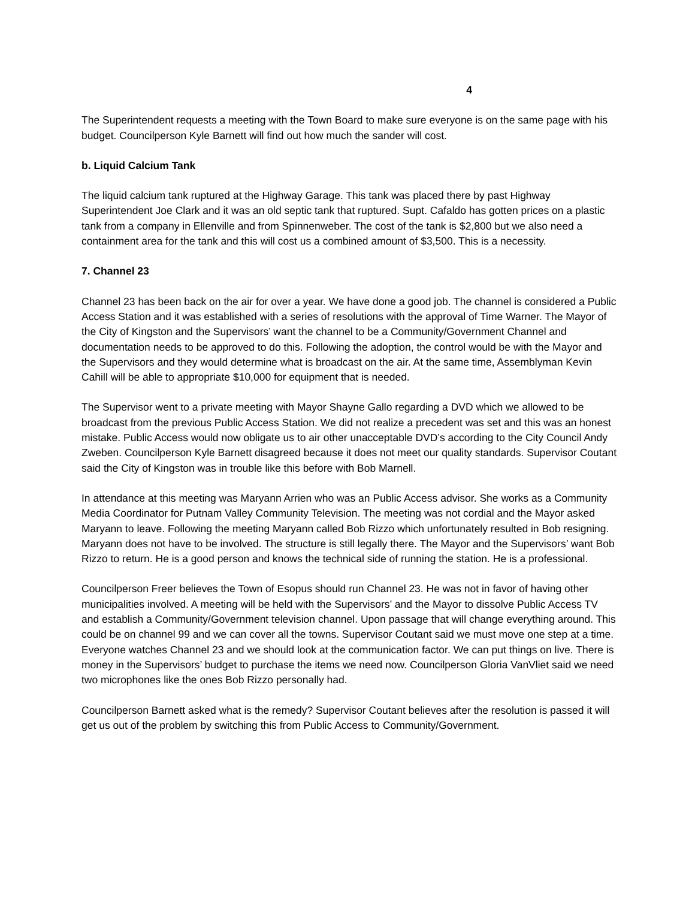4
The Superintendent requests a meeting with the Town Board to make sure everyone is on the same page with his budget. Councilperson Kyle Barnett will find out how much the sander will cost.
b. Liquid Calcium Tank
The liquid calcium tank ruptured at the Highway Garage. This tank was placed there by past Highway Superintendent Joe Clark and it was an old septic tank that ruptured. Supt. Cafaldo has gotten prices on a plastic tank from a company in Ellenville and from Spinnenweber. The cost of the tank is $2,800 but we also need a containment area for the tank and this will cost us a combined amount of $3,500. This is a necessity.
7. Channel 23
Channel 23 has been back on the air for over a year. We have done a good job. The channel is considered a Public Access Station and it was established with a series of resolutions with the approval of Time Warner. The Mayor of the City of Kingston and the Supervisors’ want the channel to be a Community/Government Channel and documentation needs to be approved to do this. Following the adoption, the control would be with the Mayor and the Supervisors and they would determine what is broadcast on the air. At the same time, Assemblyman Kevin Cahill will be able to appropriate $10,000 for equipment that is needed.
The Supervisor went to a private meeting with Mayor Shayne Gallo regarding a DVD which we allowed to be broadcast from the previous Public Access Station. We did not realize a precedent was set and this was an honest mistake. Public Access would now obligate us to air other unacceptable DVD’s according to the City Council Andy Zweben. Councilperson Kyle Barnett disagreed because it does not meet our quality standards. Supervisor Coutant said the City of Kingston was in trouble like this before with Bob Marnell.
In attendance at this meeting was Maryann Arrien who was an Public Access advisor. She works as a Community Media Coordinator for Putnam Valley Community Television. The meeting was not cordial and the Mayor asked Maryann to leave. Following the meeting Maryann called Bob Rizzo which unfortunately resulted in Bob resigning. Maryann does not have to be involved. The structure is still legally there. The Mayor and the Supervisors’ want Bob Rizzo to return. He is a good person and knows the technical side of running the station. He is a professional.
Councilperson Freer believes the Town of Esopus should run Channel 23. He was not in favor of having other municipalities involved. A meeting will be held with the Supervisors’ and the Mayor to dissolve Public Access TV and establish a Community/Government television channel. Upon passage that will change everything around. This could be on channel 99 and we can cover all the towns. Supervisor Coutant said we must move one step at a time. Everyone watches Channel 23 and we should look at the communication factor. We can put things on live. There is money in the Supervisors’ budget to purchase the items we need now. Councilperson Gloria VanVliet said we need two microphones like the ones Bob Rizzo personally had.
Councilperson Barnett asked what is the remedy? Supervisor Coutant believes after the resolution is passed it will get us out of the problem by switching this from Public Access to Community/Government.